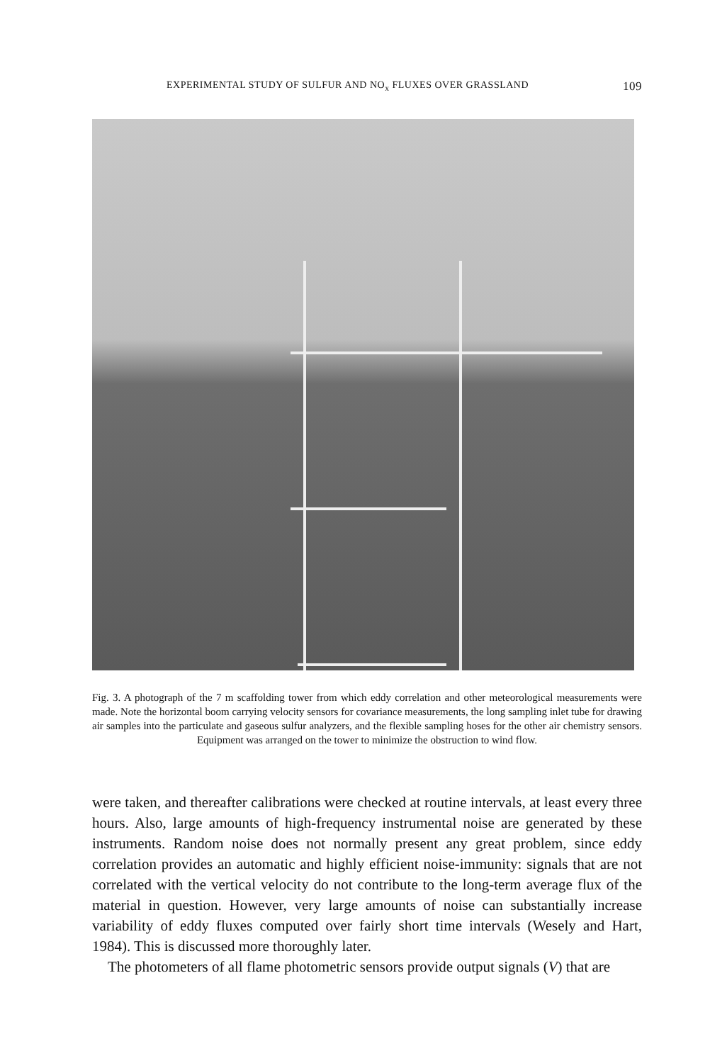EXPERIMENTAL STUDY OF SULFUR AND NO<sub>x</sub> FLUXES OVER GRASSLAND 109
Fig. 3. A photograph of the 7 m scaffolding tower from which eddy correlation and other meteorological measurements were made. Note the horizontal boom carrying velocity sensors for covariance measurements, the long sampling inlet tube for drawing air samples into the particulate and gaseous sulfur analyzers, and the flexible sampling hoses for the other air chemistry sensors. Equipment was arranged on the tower to minimize the obstruction to wind flow.
were taken, and thereafter calibrations were checked at routine intervals, at least every three hours. Also, large amounts of high-frequency instrumental noise are generated by these instruments. Random noise does not normally present any great problem, since eddy correlation provides an automatic and highly efficient noise-immunity: signals that are not correlated with the vertical velocity do not contribute to the long-term average flux of the material in question. However, very large amounts of noise can substantially increase variability of eddy fluxes computed over fairly short time intervals (Wesely and Hart, 1984). This is discussed more thoroughly later.
The photometers of all flame photometric sensors provide output signals (V) that are